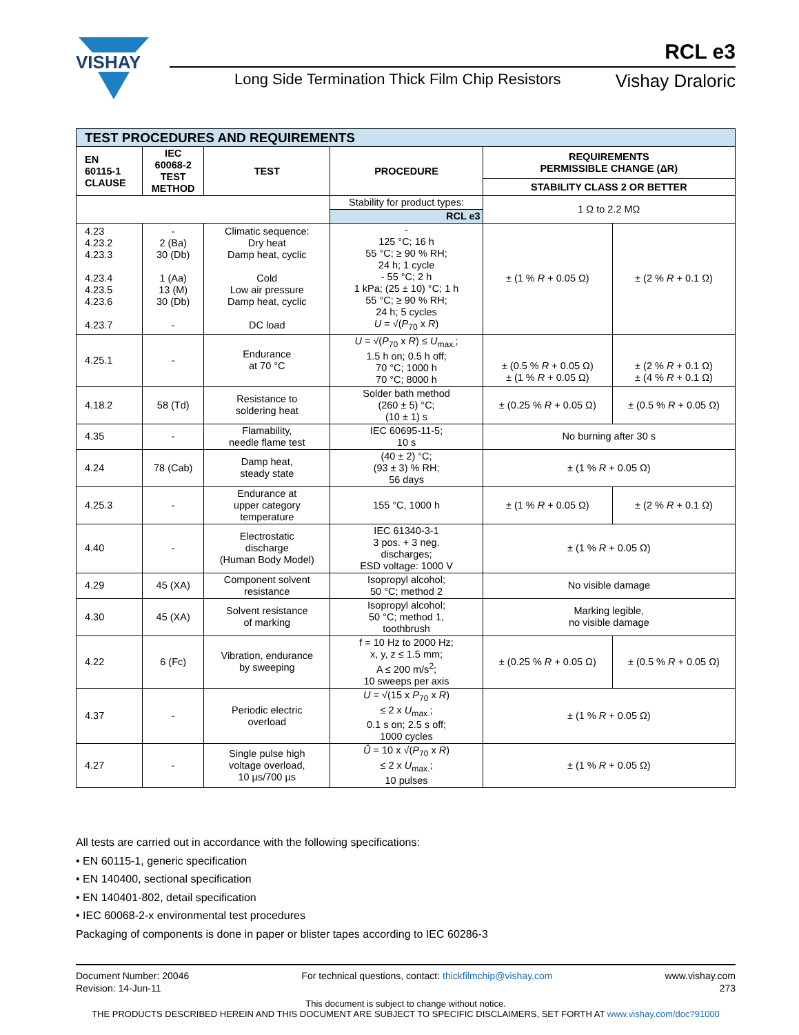VISHAY
RCL e3
Long Side Termination Thick Film Chip Resistors
Vishay Draloric
| TEST PROCEDURES AND REQUIREMENTS | | | | | |
| EN 60115-1 CLAUSE | IEC 60068-2 TEST METHOD | TEST | PROCEDURE | REQUIREMENTS PERMISSIBLE CHANGE (ΔR) | |
| | | | | STABILITY CLASS 2 OR BETTER | |
| | | | Stability for product types: | 1 Ω to 2.2 MΩ | |
| | | | RCL e3 | | |
| 4.23 4.23.2 4.23.3 4.23.4 4.23.5 4.23.6 4.23.7 | - 2 (Ba) 30 (Db) 1 (Aa) 13 (M) 30 (Db) - | Climatic sequence: Dry heat Damp heat, cyclic Cold Low air pressure Damp heat, cyclic DC load | - 125 °C; 16 h 55 °C; ≥ 90 % RH; 24 h; 1 cycle - 55 °C; 2 h 1 kPa; (25 ± 10) °C; 1 h 55 °C; ≥ 90 % RH; 24 h; 5 cycles U = √( P<sub>70</sub> x R ) | ± (1 % R + 0.05 Ω) | ± (2 % R + 0.1 Ω) |
| 4.25.1 | - | Endurance at 70 °C | U = √( P<sub>70</sub> x R ) ≤ U<sub>max.</sub>; 1.5 h on; 0.5 h off; 70 °C; 1000 h 70 °C; 8000 h | ± (0.5 % R + 0.05 Ω) ± (1 % R + 0.05 Ω) | ± (2 % R + 0.1 Ω) ± (4 % R + 0.1 Ω) |
| 4.18.2 | 58 (Td) | Resistance to soldering heat | Solder bath method (260 ± 5) °C; (10 ± 1) s | ± (0.25 % R + 0.05 Ω) | ± (0.5 % R + 0.05 Ω) |
| 4.35 | - | Flamability, needle flame test | IEC 60695-11-5; 10 s | No burning after 30 s | |
| 4.24 | 78 (Cab) | Damp heat, steady state | (40 ± 2) °C; (93 ± 3) % RH; 56 days | ± (1 % R + 0.05 Ω) | |
| 4.25.3 | - | Endurance at upper category temperature | 155 °C, 1000 h | ± (1 % R + 0.05 Ω) | ± (2 % R + 0.1 Ω) |
| 4.40 | - | Electrostatic discharge (Human Body Model) | IEC 61340-3-1 3 pos. + 3 neg. discharges; ESD voltage: 1000 V | ± (1 % R + 0.05 Ω) | |
| 4.29 | 45 (XA) | Component solvent resistance | Isopropyl alcohol; 50 °C; method 2 | No visible damage | |
| 4.30 | 45 (XA) | Solvent resistance of marking | Isopropyl alcohol; 50 °C; method 1, toothbrush | Marking legible, no visible damage | |
| 4.22 | 6 (Fc) | Vibration, endurance by sweeping | f = 10 Hz to 2000 Hz; x, y, z ≤ 1.5 mm; A ≤ 200 m/s<sup>2</sup>; 10 sweeps per axis | ± (0.25 % R + 0.05 Ω) | ± (0.5 % R + 0.05 Ω) |
| 4.37 | - | Periodic electric overload | U = √(15 x P<sub>70</sub> x R ) ≤ 2 x U<sub>max.</sub>; 0.1 s on; 2.5 s off; 1000 cycles | ± (1 % R + 0.05 Ω) | |
| 4.27 | - | Single pulse high voltage overload, 10 µs/700 µs | Û = 10 x √( P<sub>70</sub> x R ) ≤ 2 x U<sub>max.</sub>; 10 pulses | ± (1 % R + 0.05 Ω) | |
All tests are carried out in accordance with the following specifications:
• EN 60115-1, generic specification
• EN 140400, sectional specification
• EN 140401-802, detail specification
• IEC 60068-2-x environmental test procedures
Packaging of components is done in paper or blister tapes according to IEC 60286-3
Document Number: 20046
Revision: 14-Jun-11
For technical questions, contact: thickfilmchip@vishay.com
www.vishay.com
273
This document is subject to change without notice.
THE PRODUCTS DESCRIBED HEREIN AND THIS DOCUMENT ARE SUBJECT TO SPECIFIC DISCLAIMERS, SET FORTH AT www.vishay.com/doc?91000